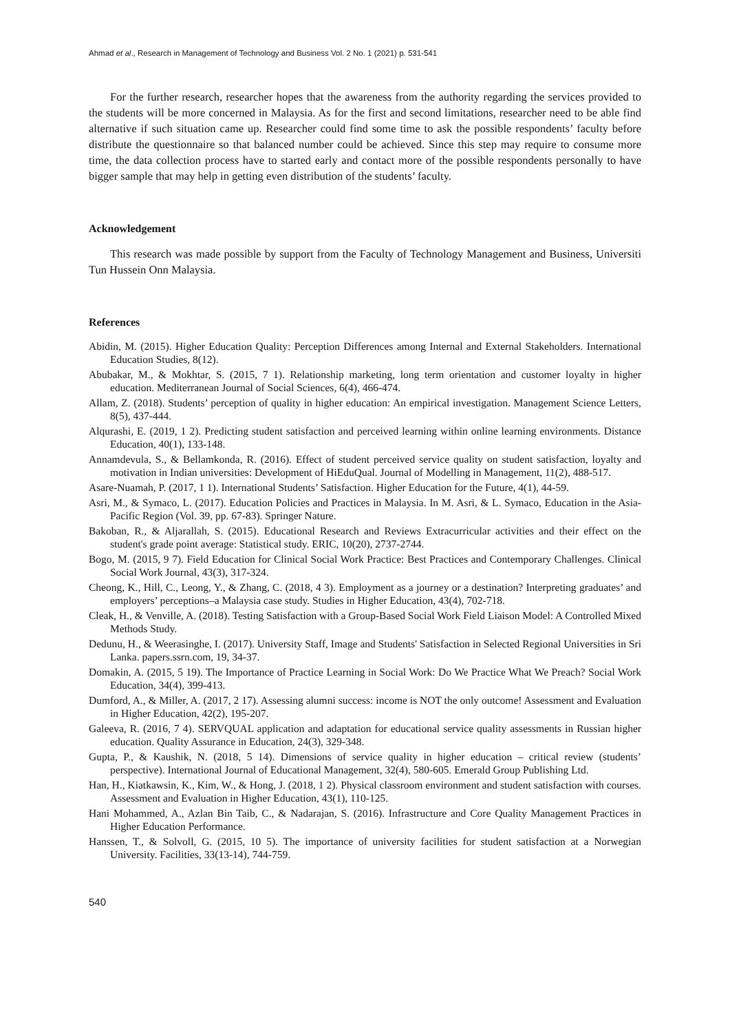Ahmad et al., Research in Management of Technology and Business Vol. 2 No. 1 (2021) p. 531-541
For the further research, researcher hopes that the awareness from the authority regarding the services provided to the students will be more concerned in Malaysia. As for the first and second limitations, researcher need to be able find alternative if such situation came up. Researcher could find some time to ask the possible respondents’ faculty before distribute the questionnaire so that balanced number could be achieved. Since this step may require to consume more time, the data collection process have to started early and contact more of the possible respondents personally to have bigger sample that may help in getting even distribution of the students’ faculty.
Acknowledgement
This research was made possible by support from the Faculty of Technology Management and Business, Universiti Tun Hussein Onn Malaysia.
References
Abidin, M. (2015). Higher Education Quality: Perception Differences among Internal and External Stakeholders. International Education Studies, 8(12).
Abubakar, M., & Mokhtar, S. (2015, 7 1). Relationship marketing, long term orientation and customer loyalty in higher education. Mediterranean Journal of Social Sciences, 6(4), 466-474.
Allam, Z. (2018). Students’ perception of quality in higher education: An empirical investigation. Management Science Letters, 8(5), 437-444.
Alqurashi, E. (2019, 1 2). Predicting student satisfaction and perceived learning within online learning environments. Distance Education, 40(1), 133-148.
Annamdevula, S., & Bellamkonda, R. (2016). Effect of student perceived service quality on student satisfaction, loyalty and motivation in Indian universities: Development of HiEduQual. Journal of Modelling in Management, 11(2), 488-517.
Asare-Nuamah, P. (2017, 1 1). International Students’ Satisfaction. Higher Education for the Future, 4(1), 44-59.
Asri, M., & Symaco, L. (2017). Education Policies and Practices in Malaysia. In M. Asri, & L. Symaco, Education in the Asia-Pacific Region (Vol. 39, pp. 67-83). Springer Nature.
Bakoban, R., & Aljarallah, S. (2015). Educational Research and Reviews Extracurricular activities and their effect on the student's grade point average: Statistical study. ERIC, 10(20), 2737-2744.
Bogo, M. (2015, 9 7). Field Education for Clinical Social Work Practice: Best Practices and Contemporary Challenges. Clinical Social Work Journal, 43(3), 317-324.
Cheong, K., Hill, C., Leong, Y., & Zhang, C. (2018, 4 3). Employment as a journey or a destination? Interpreting graduates’ and employers’ perceptions–a Malaysia case study. Studies in Higher Education, 43(4), 702-718.
Cleak, H., & Venville, A. (2018). Testing Satisfaction with a Group-Based Social Work Field Liaison Model: A Controlled Mixed Methods Study.
Dedunu, H., & Weerasinghe, I. (2017). University Staff, Image and Students' Satisfaction in Selected Regional Universities in Sri Lanka. papers.ssrn.com, 19, 34-37.
Domakin, A. (2015, 5 19). The Importance of Practice Learning in Social Work: Do We Practice What We Preach? Social Work Education, 34(4), 399-413.
Dumford, A., & Miller, A. (2017, 2 17). Assessing alumni success: income is NOT the only outcome! Assessment and Evaluation in Higher Education, 42(2), 195-207.
Galeeva, R. (2016, 7 4). SERVQUAL application and adaptation for educational service quality assessments in Russian higher education. Quality Assurance in Education, 24(3), 329-348.
Gupta, P., & Kaushik, N. (2018, 5 14). Dimensions of service quality in higher education – critical review (students’ perspective). International Journal of Educational Management, 32(4), 580-605. Emerald Group Publishing Ltd.
Han, H., Kiatkawsin, K., Kim, W., & Hong, J. (2018, 1 2). Physical classroom environment and student satisfaction with courses. Assessment and Evaluation in Higher Education, 43(1), 110-125.
Hani Mohammed, A., Azlan Bin Taib, C., & Nadarajan, S. (2016). Infrastructure and Core Quality Management Practices in Higher Education Performance.
Hanssen, T., & Solvoll, G. (2015, 10 5). The importance of university facilities for student satisfaction at a Norwegian University. Facilities, 33(13-14), 744-759.
540